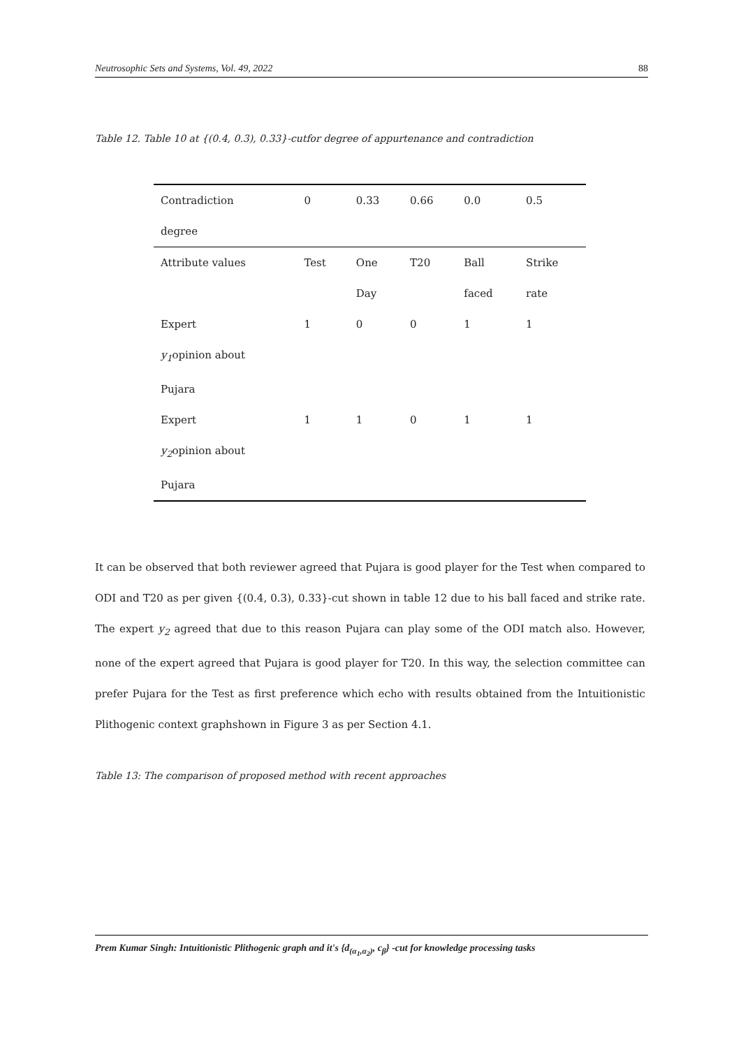Neutrosophic Sets and Systems, Vol. 49, 2022 88
Table 12. Table 10 at {(0.4, 0.3), 0.33}-cutfor degree of appurtenance and contradiction
| Contradiction degree | 0 | 0.33 | 0.66 | 0.0 | 0.5 |
| Attribute values | Test | One Day | T20 | Ball faced | Strike rate |
| Expert y<sub>1</sub> opinion about Pujara | 1 | 0 | 0 | 1 | 1 |
| Expert y<sub>2</sub> opinion about Pujara | 1 | 1 | 0 | 1 | 1 |
It can be observed that both reviewer agreed that Pujara is good player for the Test when compared to ODI and T20 as per given {(0.4, 0.3), 0.33}-cut shown in table 12 due to his ball faced and strike rate. The expert y<sub>2</sub> agreed that due to this reason Pujara can play some of the ODI match also. However, none of the expert agreed that Pujara is good player for T20. In this way, the selection committee can prefer Pujara for the Test as first preference which echo with results obtained from the Intuitionistic Plithogenic context graphshown in Figure 3 as per Section 4.1.
Table 13: The comparison of proposed method with recent approaches
Prem Kumar Singh: Intuitionistic Plithogenic graph and it's {d<sub>(α<sub>1</sub>,α<sub>2</sub>)</sub>, c<sub>β</sub>} -cut for knowledge processing tasks